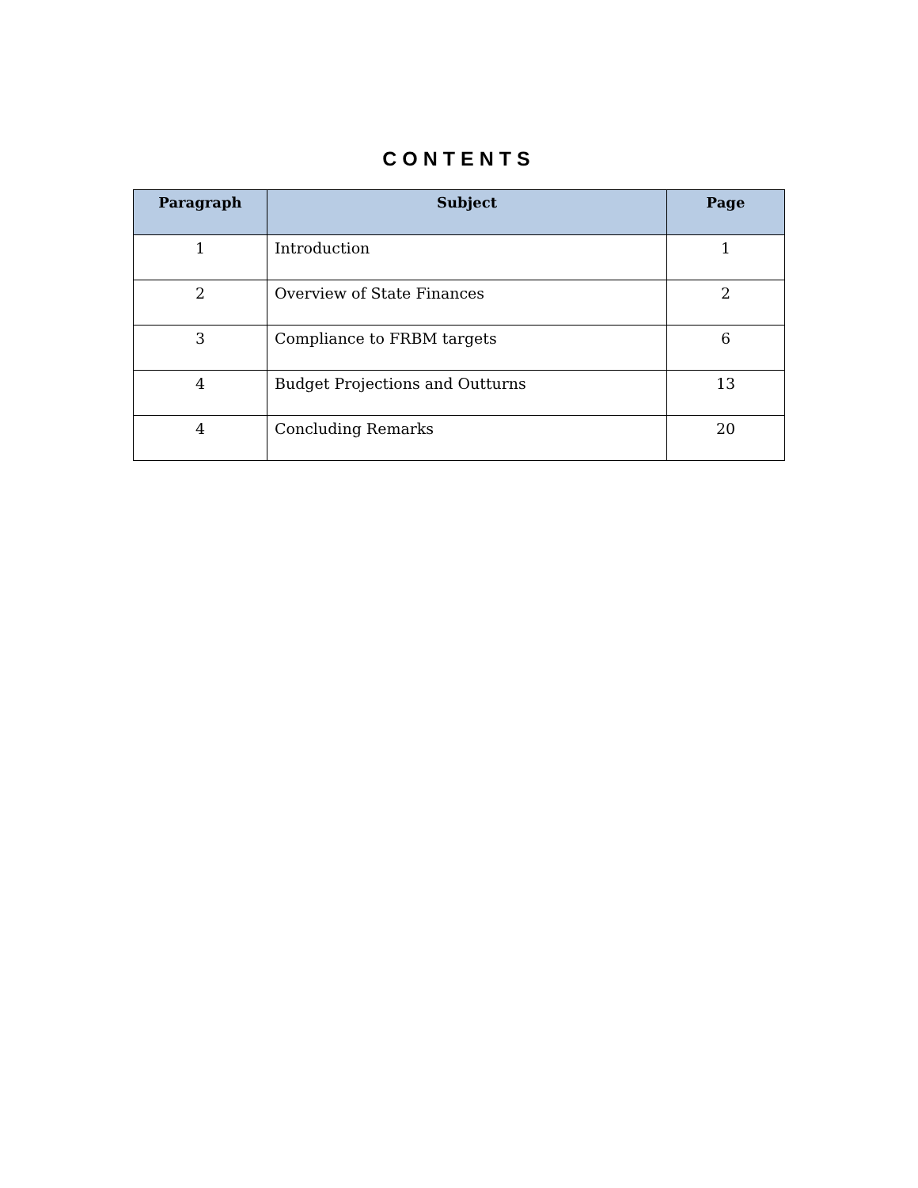CONTENTS
| Paragraph | Subject | Page |
| --- | --- | --- |
| 1 | Introduction | 1 |
| 2 | Overview of State Finances | 2 |
| 3 | Compliance to FRBM targets | 6 |
| 4 | Budget Projections and Outturns | 13 |
| 4 | Concluding Remarks | 20 |